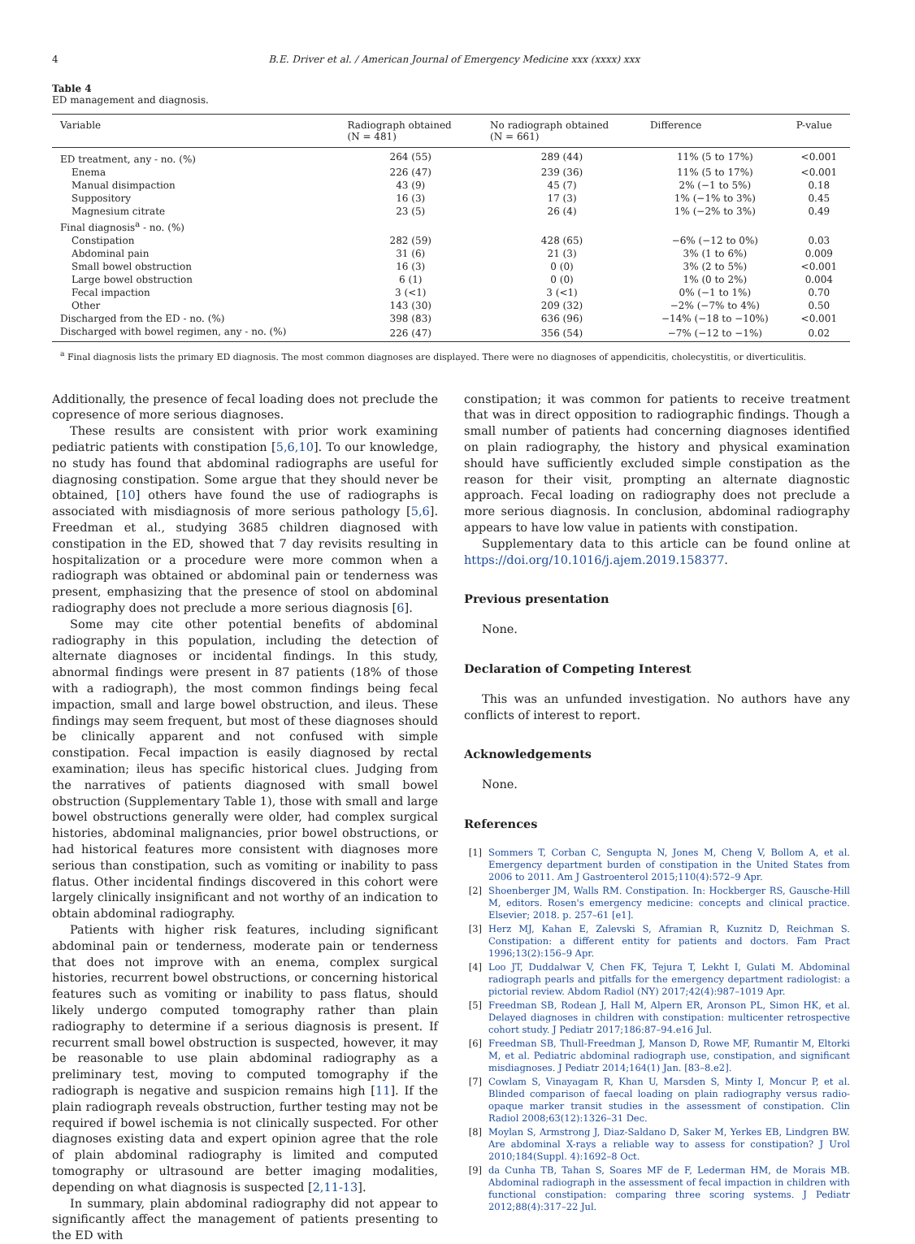4 B.E. Driver et al. / American Journal of Emergency Medicine xxx (xxxx) xxx
Table 4
ED management and diagnosis.
| Variable | Radiograph obtained (N = 481) | No radiograph obtained (N = 661) | Difference | P-value |
| --- | --- | --- | --- | --- |
| ED treatment, any - no. (%) | 264 (55) | 289 (44) | 11% (5 to 17%) | <0.001 |
| Enema | 226 (47) | 239 (36) | 11% (5 to 17%) | <0.001 |
| Manual disimpaction | 43 (9) | 45 (7) | 2% (−1 to 5%) | 0.18 |
| Suppository | 16 (3) | 17 (3) | 1% (−1% to 3%) | 0.45 |
| Magnesium citrate | 23 (5) | 26 (4) | 1% (−2% to 3%) | 0.49 |
| Final diagnosis<sup>a</sup> - no. (%) | | | | |
| Constipation | 282 (59) | 428 (65) | −6% (−12 to 0%) | 0.03 |
| Abdominal pain | 31 (6) | 21 (3) | 3% (1 to 6%) | 0.009 |
| Small bowel obstruction | 16 (3) | 0 (0) | 3% (2 to 5%) | <0.001 |
| Large bowel obstruction | 6 (1) | 0 (0) | 1% (0 to 2%) | 0.004 |
| Fecal impaction | 3 (<1) | 3 (<1) | 0% (−1 to 1%) | 0.70 |
| Other | 143 (30) | 209 (32) | −2% (−7% to 4%) | 0.50 |
| Discharged from the ED - no. (%) | 398 (83) | 636 (96) | −14% (−18 to −10%) | <0.001 |
| Discharged with bowel regimen, any - no. (%) | 226 (47) | 356 (54) | −7% (−12 to −1%) | 0.02 |
<sup>a</sup> Final diagnosis lists the primary ED diagnosis. The most common diagnoses are displayed. There were no diagnoses of appendicitis, cholecystitis, or diverticulitis.
Additionally, the presence of fecal loading does not preclude the copresence of more serious diagnoses.
These results are consistent with prior work examining pediatric patients with constipation [5,6,10]. To our knowledge, no study has found that abdominal radiographs are useful for diagnosing constipation. Some argue that they should never be obtained, [10] others have found the use of radiographs is associated with misdiagnosis of more serious pathology [5,6]. Freedman et al., studying 3685 children diagnosed with constipation in the ED, showed that 7 day revisits resulting in hospitalization or a procedure were more common when a radiograph was obtained or abdominal pain or tenderness was present, emphasizing that the presence of stool on abdominal radiography does not preclude a more serious diagnosis [6].
Some may cite other potential benefits of abdominal radiography in this population, including the detection of alternate diagnoses or incidental findings. In this study, abnormal findings were present in 87 patients (18% of those with a radiograph), the most common findings being fecal impaction, small and large bowel obstruction, and ileus. These findings may seem frequent, but most of these diagnoses should be clinically apparent and not confused with simple constipation. Fecal impaction is easily diagnosed by rectal examination; ileus has specific historical clues. Judging from the narratives of patients diagnosed with small bowel obstruction (Supplementary Table 1), those with small and large bowel obstructions generally were older, had complex surgical histories, abdominal malignancies, prior bowel obstructions, or had historical features more consistent with diagnoses more serious than constipation, such as vomiting or inability to pass flatus. Other incidental findings discovered in this cohort were largely clinically insignificant and not worthy of an indication to obtain abdominal radiography.
Patients with higher risk features, including significant abdominal pain or tenderness, moderate pain or tenderness that does not improve with an enema, complex surgical histories, recurrent bowel obstructions, or concerning historical features such as vomiting or inability to pass flatus, should likely undergo computed tomography rather than plain radiography to determine if a serious diagnosis is present. If recurrent small bowel obstruction is suspected, however, it may be reasonable to use plain abdominal radiography as a preliminary test, moving to computed tomography if the radiograph is negative and suspicion remains high [11]. If the plain radiograph reveals obstruction, further testing may not be required if bowel ischemia is not clinically suspected. For other diagnoses existing data and expert opinion agree that the role of plain abdominal radiography is limited and computed tomography or ultrasound are better imaging modalities, depending on what diagnosis is suspected [2,11-13].
In summary, plain abdominal radiography did not appear to significantly affect the management of patients presenting to the ED with
constipation; it was common for patients to receive treatment that was in direct opposition to radiographic findings. Though a small number of patients had concerning diagnoses identified on plain radiography, the history and physical examination should have sufficiently excluded simple constipation as the reason for their visit, prompting an alternate diagnostic approach. Fecal loading on radiography does not preclude a more serious diagnosis. In conclusion, abdominal radiography appears to have low value in patients with constipation.
Supplementary data to this article can be found online at https://doi.org/10.1016/j.ajem.2019.158377.
Previous presentation
None.
Declaration of Competing Interest
This was an unfunded investigation. No authors have any conflicts of interest to report.
Acknowledgements
None.
References
[1] Sommers T, Corban C, Sengupta N, Jones M, Cheng V, Bollom A, et al. Emergency department burden of constipation in the United States from 2006 to 2011. Am J Gastroenterol 2015;110(4):572–9 Apr.
[2] Shoenberger JM, Walls RM. Constipation. In: Hockberger RS, Gausche-Hill M, editors. Rosen's emergency medicine: concepts and clinical practice. Elsevier; 2018. p. 257–61 [e1].
[3] Herz MJ, Kahan E, Zalevski S, Aframian R, Kuznitz D, Reichman S. Constipation: a different entity for patients and doctors. Fam Pract 1996;13(2):156–9 Apr.
[4] Loo JT, Duddalwar V, Chen FK, Tejura T, Lekht I, Gulati M. Abdominal radiograph pearls and pitfalls for the emergency department radiologist: a pictorial review. Abdom Radiol (NY) 2017;42(4):987–1019 Apr.
[5] Freedman SB, Rodean J, Hall M, Alpern ER, Aronson PL, Simon HK, et al. Delayed diagnoses in children with constipation: multicenter retrospective cohort study. J Pediatr 2017;186:87–94.e16 Jul.
[6] Freedman SB, Thull-Freedman J, Manson D, Rowe MF, Rumantir M, Eltorki M, et al. Pediatric abdominal radiograph use, constipation, and significant misdiagnoses. J Pediatr 2014;164(1) Jan. [83–8.e2].
[7] Cowlam S, Vinayagam R, Khan U, Marsden S, Minty I, Moncur P, et al. Blinded comparison of faecal loading on plain radiography versus radio-opaque marker transit studies in the assessment of constipation. Clin Radiol 2008;63(12):1326–31 Dec.
[8] Moylan S, Armstrong J, Diaz-Saldano D, Saker M, Yerkes EB, Lindgren BW. Are abdominal X-rays a reliable way to assess for constipation? J Urol 2010;184(Suppl. 4):1692–8 Oct.
[9] da Cunha TB, Tahan S, Soares MF de F, Lederman HM, de Morais MB. Abdominal radiograph in the assessment of fecal impaction in children with functional constipation: comparing three scoring systems. J Pediatr 2012;88(4):317–22 Jul.